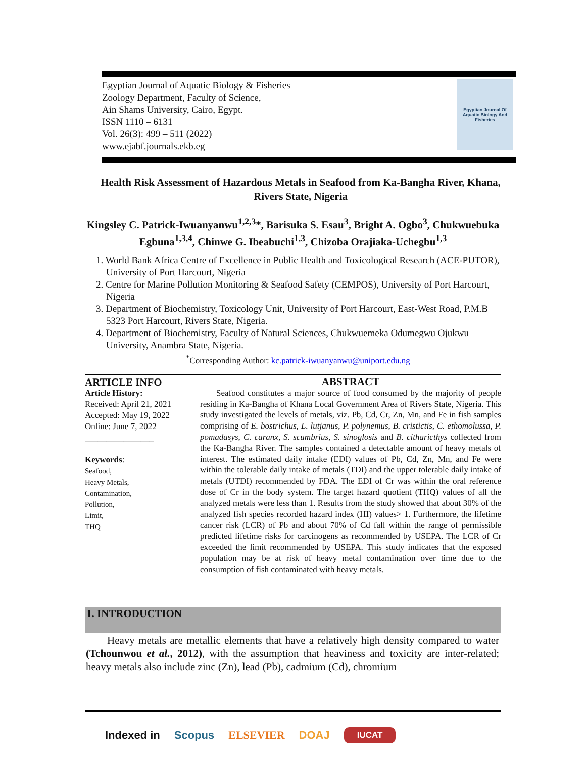Egyptian Journal of Aquatic Biology & Fisheries
Zoology Department, Faculty of Science,
Ain Shams University, Cairo, Egypt.
ISSN 1110 – 6131
Vol. 26(3): 499 – 511 (2022)
www.ejabf.journals.ekb.eg
Egyptian Journal Of Aquatic Biology And Fisheries
Health Risk Assessment of Hazardous Metals in Seafood from Ka-Bangha River, Khana, Rivers State, Nigeria
Kingsley C. Patrick-Iwuanyanwu<sup>1,2,3</sup>*, Barisuka S. Esau<sup>3</sup>, Bright A. Ogbo<sup>3</sup>, Chukwuebuka Egbuna<sup>1,3,4</sup>, Chinwe G. Ibeabuchi<sup>1,3</sup>, Chizoba Orajiaka-Uchegbu<sup>1,3</sup>
1. World Bank Africa Centre of Excellence in Public Health and Toxicological Research (ACE-PUTOR), University of Port Harcourt, Nigeria
2. Centre for Marine Pollution Monitoring & Seafood Safety (CEMPOS), University of Port Harcourt, Nigeria
3. Department of Biochemistry, Toxicology Unit, University of Port Harcourt, East-West Road, P.M.B 5323 Port Harcourt, Rivers State, Nigeria.
4. Department of Biochemistry, Faculty of Natural Sciences, Chukwuemeka Odumegwu Ojukwu University, Anambra State, Nigeria.
<sup>*</sup> Corresponding Author: kc.patrick-iwuanyanwu@uniport.edu.ng
ARTICLE INFO
Article History:
Received: April 21, 2021
Accepted: May 19, 2022
Online: June 7, 2022
________________
Keywords:
Seafood,
Heavy Metals,
Contamination,
Pollution,
Limit,
THQ
ABSTRACT
Seafood constitutes a major source of food consumed by the majority of people residing in Ka-Bangha of Khana Local Government Area of Rivers State, Nigeria. This study investigated the levels of metals, viz. Pb, Cd, Cr, Zn, Mn, and Fe in fish samples comprising of E. bostrichus, L. lutjanus, P. polynemus, B. cristictis, C. ethomolussa, P. pomadasys, C. caranx, S. scumbrius, S. sinoglosis and B. citharicthys collected from the Ka-Bangha River. The samples contained a detectable amount of heavy metals of interest. The estimated daily intake (EDI) values of Pb, Cd, Zn, Mn, and Fe were within the tolerable daily intake of metals (TDI) and the upper tolerable daily intake of metals (UTDI) recommended by FDA. The EDI of Cr was within the oral reference dose of Cr in the body system. The target hazard quotient (THQ) values of all the analyzed metals were less than 1. Results from the study showed that about 30% of the analyzed fish species recorded hazard index (HI) values> 1. Furthermore, the lifetime cancer risk (LCR) of Pb and about 70% of Cd fall within the range of permissible predicted lifetime risks for carcinogens as recommended by USEPA. The LCR of Cr exceeded the limit recommended by USEPA. This study indicates that the exposed population may be at risk of heavy metal contamination over time due to the consumption of fish contaminated with heavy metals.
1. INTRODUCTION
Heavy metals are metallic elements that have a relatively high density compared to water (Tchounwou et al., 2012), with the assumption that heaviness and toxicity are inter-related; heavy metals also include zinc (Zn), lead (Pb), cadmium (Cd), chromium
Indexed in Scopus ELSEVIER DOAJ IUCAT